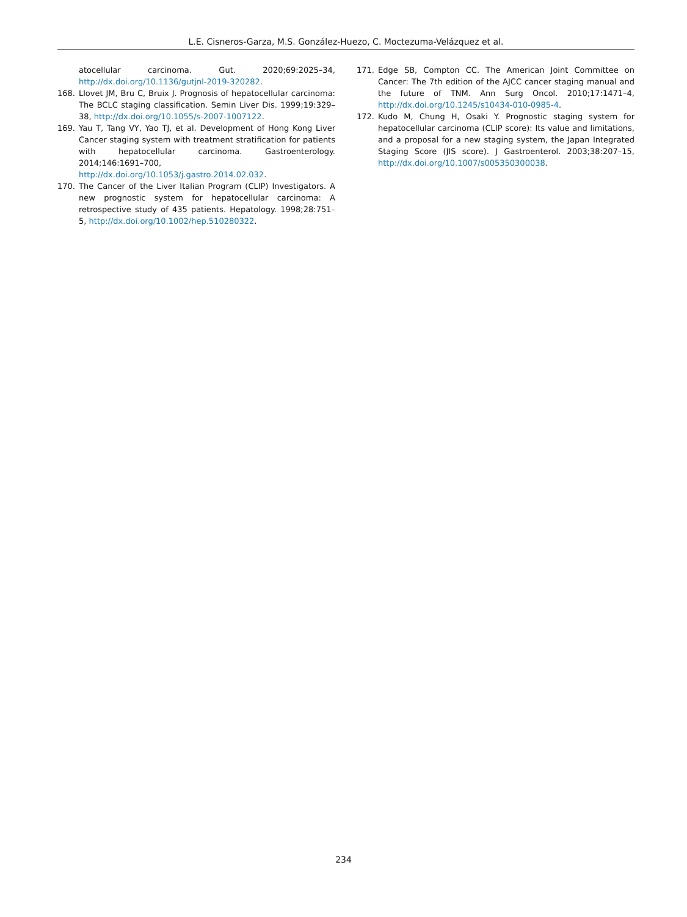L.E. Cisneros-Garza, M.S. González-Huezo, C. Moctezuma-Velázquez et al.
atocellular carcinoma. Gut. 2020;69:2025–34, http://dx.doi.org/10.1136/gutjnl-2019-320282.
168. Llovet JM, Bru C, Bruix J. Prognosis of hepatocellular carcinoma: The BCLC staging classification. Semin Liver Dis. 1999;19:329–38, http://dx.doi.org/10.1055/s-2007-1007122.
169. Yau T, Tang VY, Yao TJ, et al. Development of Hong Kong Liver Cancer staging system with treatment stratification for patients with hepatocellular carcinoma. Gastroenterology. 2014;146:1691–700, http://dx.doi.org/10.1053/j.gastro.2014.02.032.
170. The Cancer of the Liver Italian Program (CLIP) Investigators. A new prognostic system for hepatocellular carcinoma: A retrospective study of 435 patients. Hepatology. 1998;28:751–5, http://dx.doi.org/10.1002/hep.510280322.
171. Edge SB, Compton CC. The American Joint Committee on Cancer: The 7th edition of the AJCC cancer staging manual and the future of TNM. Ann Surg Oncol. 2010;17:1471–4, http://dx.doi.org/10.1245/s10434-010-0985-4.
172. Kudo M, Chung H, Osaki Y. Prognostic staging system for hepatocellular carcinoma (CLIP score): Its value and limitations, and a proposal for a new staging system, the Japan Integrated Staging Score (JIS score). J Gastroenterol. 2003;38:207–15, http://dx.doi.org/10.1007/s005350300038.
234